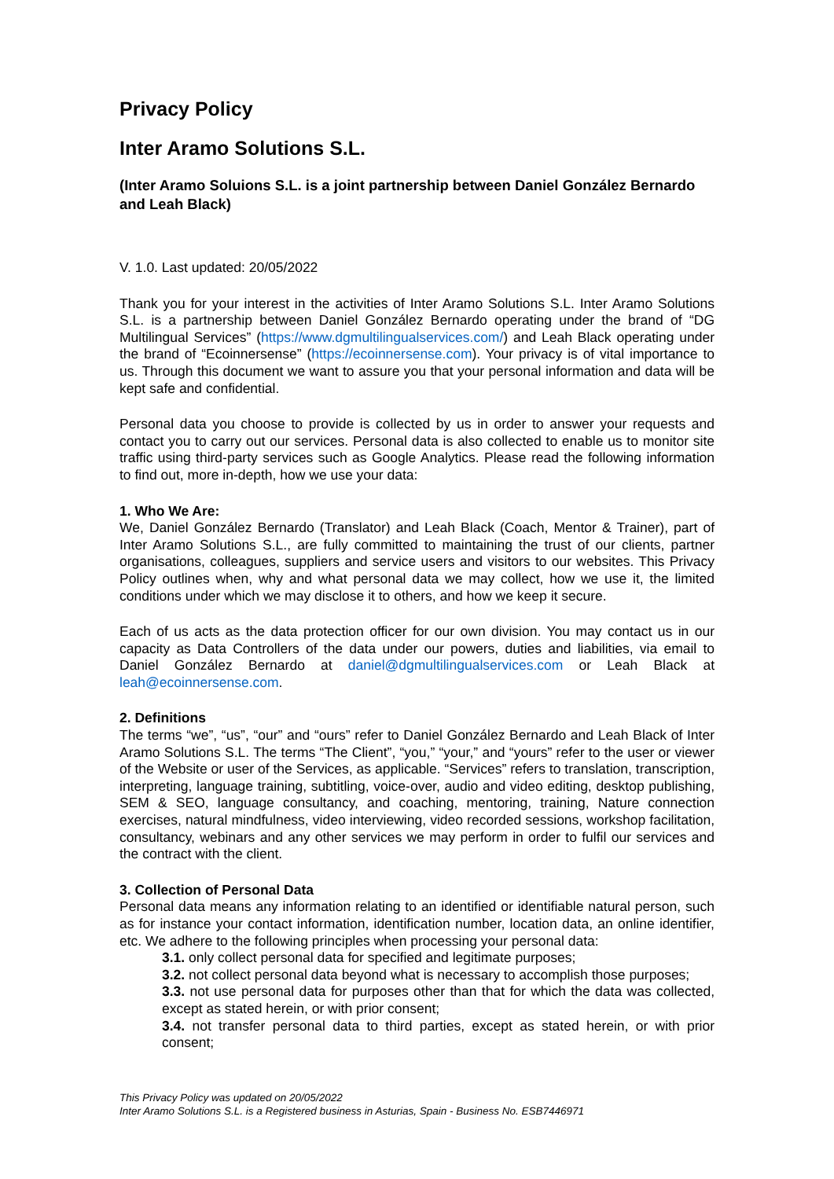Privacy Policy
Inter Aramo Solutions S.L.
(Inter Aramo Soluions S.L. is a joint partnership between Daniel González Bernardo and Leah Black)
V. 1.0. Last updated: 20/05/2022
Thank you for your interest in the activities of Inter Aramo Solutions S.L. Inter Aramo Solutions S.L. is a partnership between Daniel González Bernardo operating under the brand of “DG Multilingual Services” (https://www.dgmultilingualservices.com/) and Leah Black operating under the brand of “Ecoinnersense” (https://ecoinnersense.com). Your privacy is of vital importance to us. Through this document we want to assure you that your personal information and data will be kept safe and confidential.
Personal data you choose to provide is collected by us in order to answer your requests and contact you to carry out our services. Personal data is also collected to enable us to monitor site traffic using third-party services such as Google Analytics. Please read the following information to find out, more in-depth, how we use your data:
1. Who We Are:
We, Daniel González Bernardo (Translator) and Leah Black (Coach, Mentor & Trainer), part of Inter Aramo Solutions S.L., are fully committed to maintaining the trust of our clients, partner organisations, colleagues, suppliers and service users and visitors to our websites. This Privacy Policy outlines when, why and what personal data we may collect, how we use it, the limited conditions under which we may disclose it to others, and how we keep it secure.
Each of us acts as the data protection officer for our own division. You may contact us in our capacity as Data Controllers of the data under our powers, duties and liabilities, via email to Daniel González Bernardo at daniel@dgmultilingualservices.com or Leah Black at leah@ecoinnersense.com.
2. Definitions
The terms “we”, “us”, “our” and “ours” refer to Daniel González Bernardo and Leah Black of Inter Aramo Solutions S.L. The terms “The Client”, “you,” “your,” and “yours” refer to the user or viewer of the Website or user of the Services, as applicable. “Services” refers to translation, transcription, interpreting, language training, subtitling, voice-over, audio and video editing, desktop publishing, SEM & SEO, language consultancy, and coaching, mentoring, training, Nature connection exercises, natural mindfulness, video interviewing, video recorded sessions, workshop facilitation, consultancy, webinars and any other services we may perform in order to fulfil our services and the contract with the client.
3. Collection of Personal Data
Personal data means any information relating to an identified or identifiable natural person, such as for instance your contact information, identification number, location data, an online identifier, etc. We adhere to the following principles when processing your personal data:
3.1. only collect personal data for specified and legitimate purposes;
3.2. not collect personal data beyond what is necessary to accomplish those purposes;
3.3. not use personal data for purposes other than that for which the data was collected, except as stated herein, or with prior consent;
3.4. not transfer personal data to third parties, except as stated herein, or with prior consent;
This Privacy Policy was updated on 20/05/2022
Inter Aramo Solutions S.L. is a Registered business in Asturias, Spain - Business No. ESB7446971